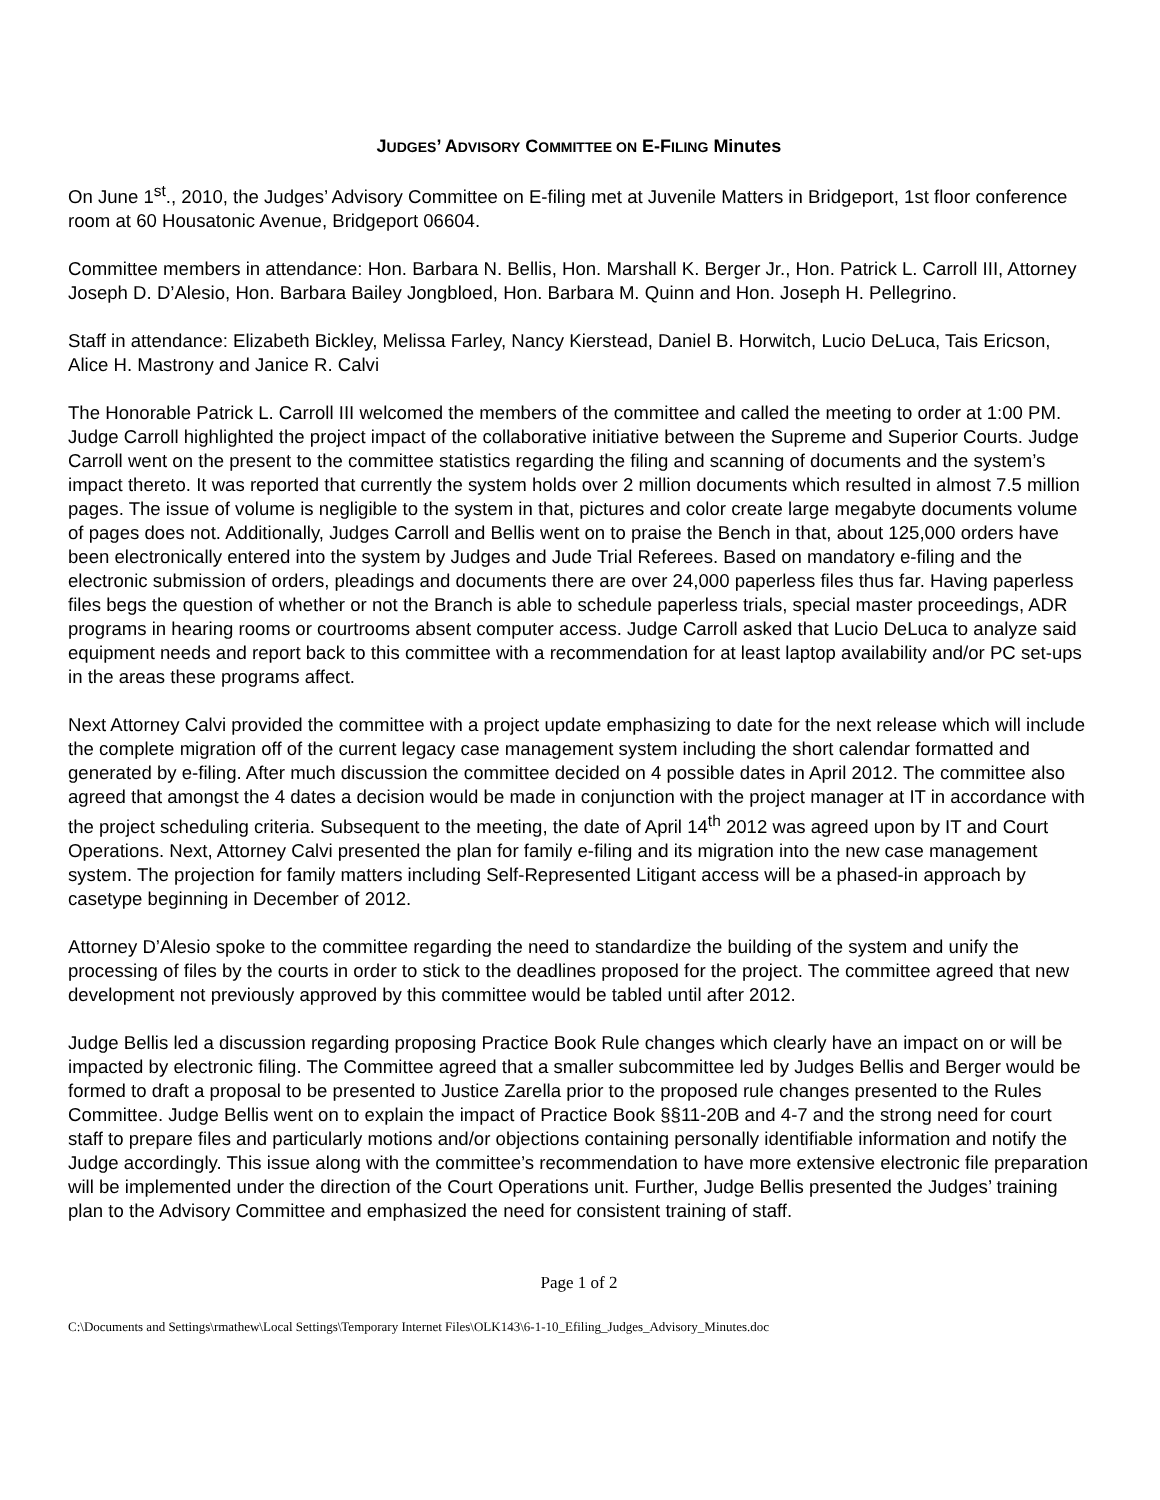JUDGES’ ADVISORY COMMITTEE ON E-FILING Minutes
On June 1<sup>st</sup>., 2010, the Judges’ Advisory Committee on E-filing met at Juvenile Matters in Bridgeport, 1st floor conference room at 60 Housatonic Avenue, Bridgeport 06604.
Committee members in attendance: Hon. Barbara N. Bellis, Hon. Marshall K. Berger Jr., Hon. Patrick L. Carroll III, Attorney Joseph D. D’Alesio, Hon. Barbara Bailey Jongbloed, Hon. Barbara M. Quinn and Hon. Joseph H. Pellegrino.
Staff in attendance: Elizabeth Bickley, Melissa Farley, Nancy Kierstead, Daniel B. Horwitch, Lucio DeLuca, Tais Ericson, Alice H. Mastrony and Janice R. Calvi
The Honorable Patrick L. Carroll III welcomed the members of the committee and called the meeting to order at 1:00 PM. Judge Carroll highlighted the project impact of the collaborative initiative between the Supreme and Superior Courts. Judge Carroll went on the present to the committee statistics regarding the filing and scanning of documents and the system’s impact thereto. It was reported that currently the system holds over 2 million documents which resulted in almost 7.5 million pages. The issue of volume is negligible to the system in that, pictures and color create large megabyte documents volume of pages does not. Additionally, Judges Carroll and Bellis went on to praise the Bench in that, about 125,000 orders have been electronically entered into the system by Judges and Jude Trial Referees. Based on mandatory e-filing and the electronic submission of orders, pleadings and documents there are over 24,000 paperless files thus far. Having paperless files begs the question of whether or not the Branch is able to schedule paperless trials, special master proceedings, ADR programs in hearing rooms or courtrooms absent computer access. Judge Carroll asked that Lucio DeLuca to analyze said equipment needs and report back to this committee with a recommendation for at least laptop availability and/or PC set-ups in the areas these programs affect.
Next Attorney Calvi provided the committee with a project update emphasizing to date for the next release which will include the complete migration off of the current legacy case management system including the short calendar formatted and generated by e-filing. After much discussion the committee decided on 4 possible dates in April 2012. The committee also agreed that amongst the 4 dates a decision would be made in conjunction with the project manager at IT in accordance with the project scheduling criteria. Subsequent to the meeting, the date of April 14<sup>th</sup> 2012 was agreed upon by IT and Court Operations. Next, Attorney Calvi presented the plan for family e-filing and its migration into the new case management system. The projection for family matters including Self-Represented Litigant access will be a phased-in approach by casetype beginning in December of 2012.
Attorney D’Alesio spoke to the committee regarding the need to standardize the building of the system and unify the processing of files by the courts in order to stick to the deadlines proposed for the project. The committee agreed that new development not previously approved by this committee would be tabled until after 2012.
Judge Bellis led a discussion regarding proposing Practice Book Rule changes which clearly have an impact on or will be impacted by electronic filing. The Committee agreed that a smaller subcommittee led by Judges Bellis and Berger would be formed to draft a proposal to be presented to Justice Zarella prior to the proposed rule changes presented to the Rules Committee. Judge Bellis went on to explain the impact of Practice Book §§11-20B and 4-7 and the strong need for court staff to prepare files and particularly motions and/or objections containing personally identifiable information and notify the Judge accordingly. This issue along with the committee’s recommendation to have more extensive electronic file preparation will be implemented under the direction of the Court Operations unit. Further, Judge Bellis presented the Judges’ training plan to the Advisory Committee and emphasized the need for consistent training of staff.
Page 1 of 2
C:\Documents and Settings\rmathew\Local Settings\Temporary Internet Files\OLK143\6-1-10_Efiling_Judges_Advisory_Minutes.doc